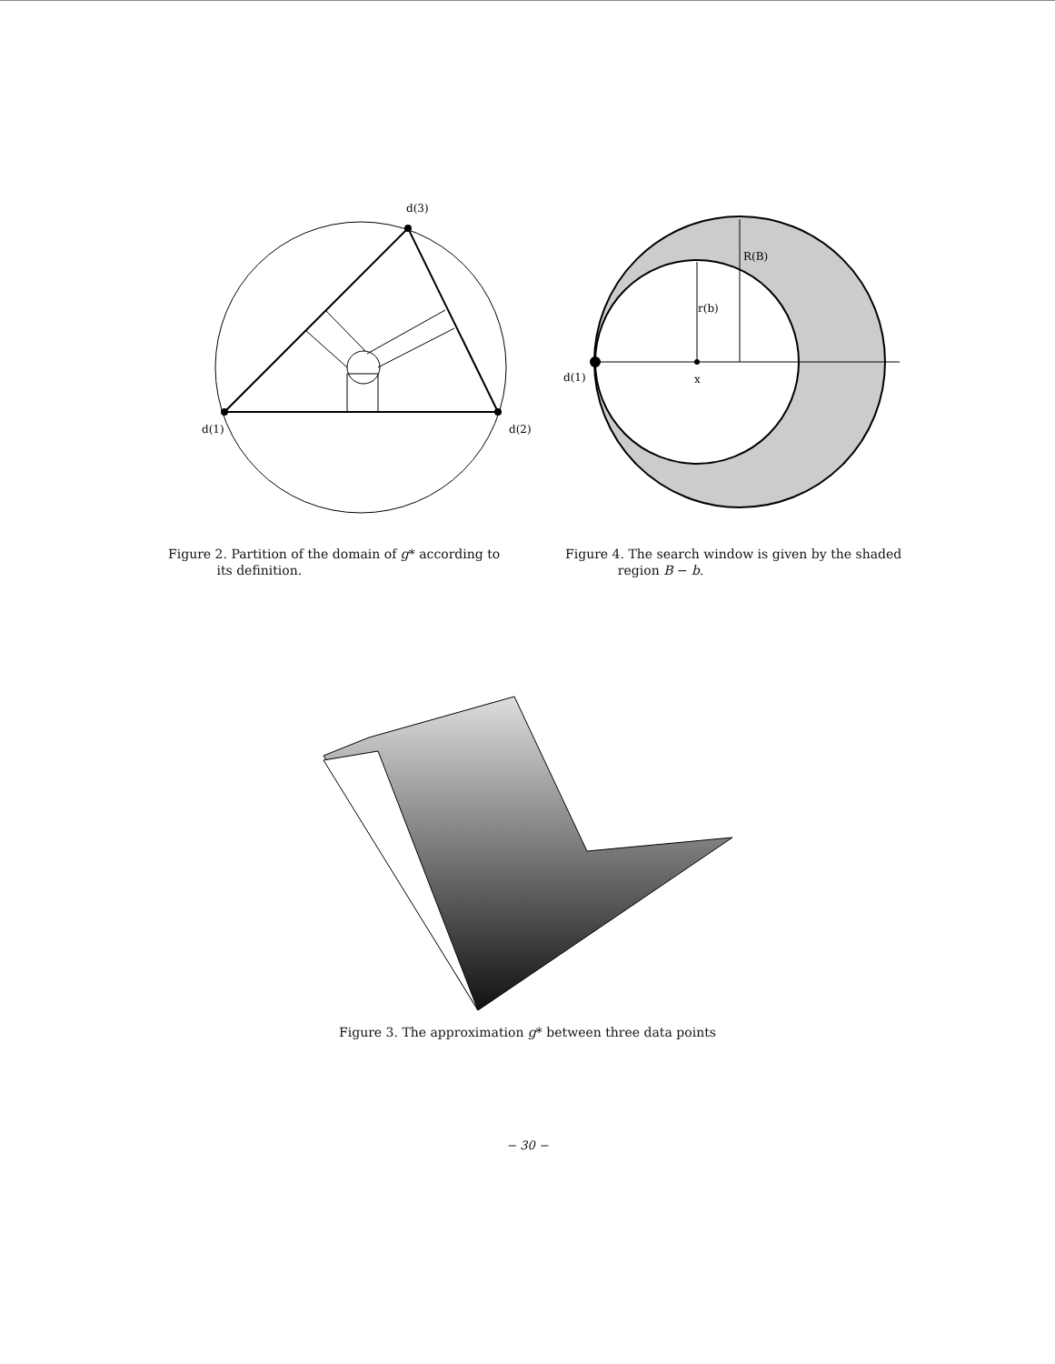d(3)
d(1)
d(2)
Figure 2. Partition of the domain of g* according to
its definition.
R(B)
r(b)
x
d(1)
Figure 4. The search window is given by the shaded
region B − b.
Figure 3. The approximation g* between three data points
− 30 −